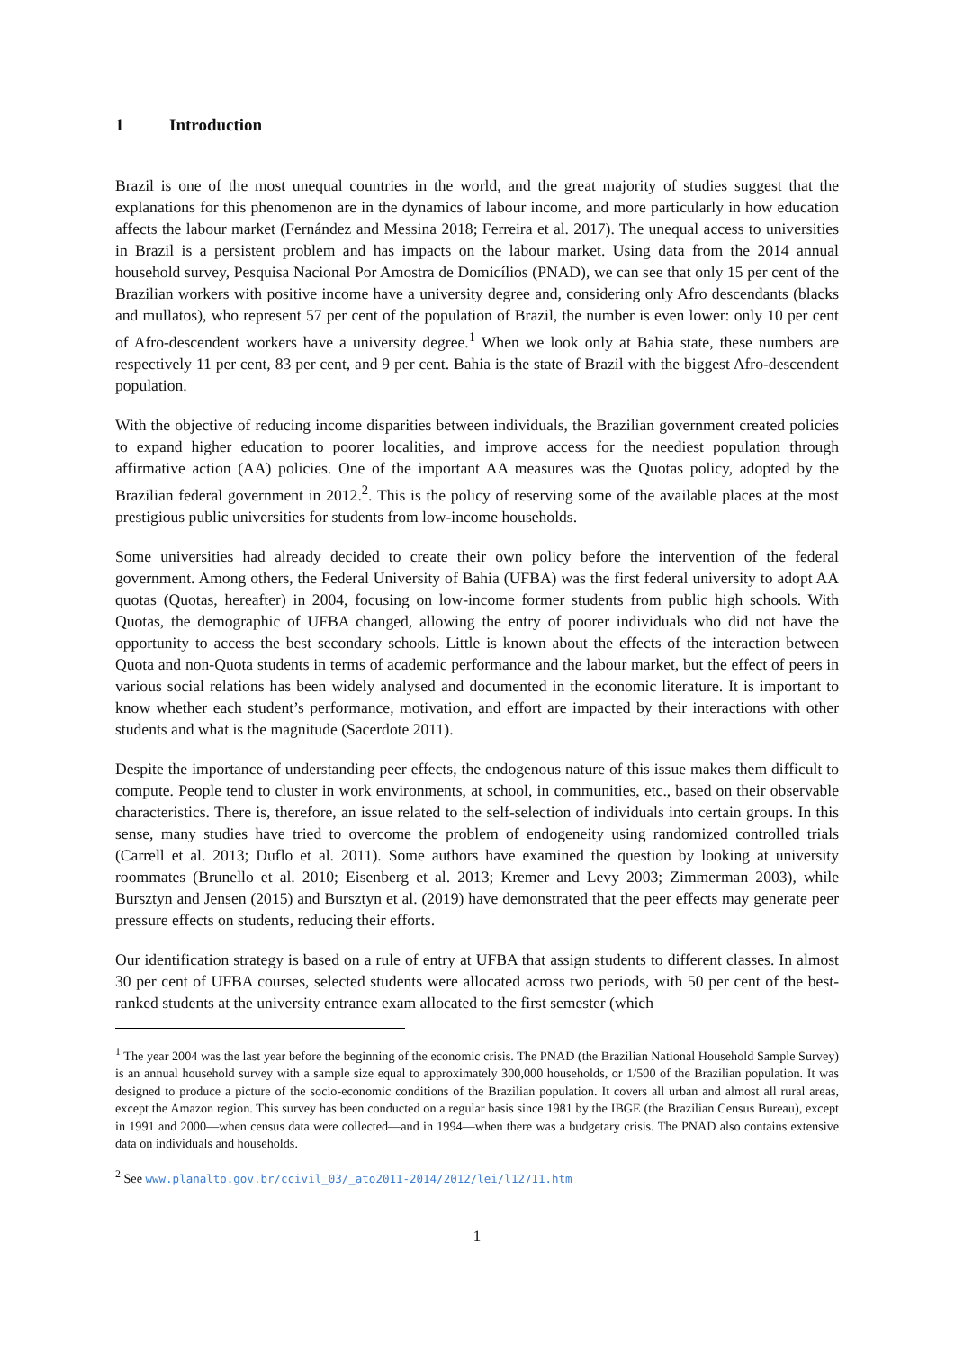1 Introduction
Brazil is one of the most unequal countries in the world, and the great majority of studies suggest that the explanations for this phenomenon are in the dynamics of labour income, and more particularly in how education affects the labour market (Fernández and Messina 2018; Ferreira et al. 2017). The unequal access to universities in Brazil is a persistent problem and has impacts on the labour market. Using data from the 2014 annual household survey, Pesquisa Nacional Por Amostra de Domicílios (PNAD), we can see that only 15 per cent of the Brazilian workers with positive income have a university degree and, considering only Afro descendants (blacks and mullatos), who represent 57 per cent of the population of Brazil, the number is even lower: only 10 per cent of Afro-descendent workers have a university degree.<sup>1</sup> When we look only at Bahia state, these numbers are respectively 11 per cent, 83 per cent, and 9 per cent. Bahia is the state of Brazil with the biggest Afro-descendent population.
With the objective of reducing income disparities between individuals, the Brazilian government created policies to expand higher education to poorer localities, and improve access for the neediest population through affirmative action (AA) policies. One of the important AA measures was the Quotas policy, adopted by the Brazilian federal government in 2012.<sup>2</sup>. This is the policy of reserving some of the available places at the most prestigious public universities for students from low-income households.
Some universities had already decided to create their own policy before the intervention of the federal government. Among others, the Federal University of Bahia (UFBA) was the first federal university to adopt AA quotas (Quotas, hereafter) in 2004, focusing on low-income former students from public high schools. With Quotas, the demographic of UFBA changed, allowing the entry of poorer individuals who did not have the opportunity to access the best secondary schools. Little is known about the effects of the interaction between Quota and non-Quota students in terms of academic performance and the labour market, but the effect of peers in various social relations has been widely analysed and documented in the economic literature. It is important to know whether each student’s performance, motivation, and effort are impacted by their interactions with other students and what is the magnitude (Sacerdote 2011).
Despite the importance of understanding peer effects, the endogenous nature of this issue makes them difficult to compute. People tend to cluster in work environments, at school, in communities, etc., based on their observable characteristics. There is, therefore, an issue related to the self-selection of individuals into certain groups. In this sense, many studies have tried to overcome the problem of endogeneity using randomized controlled trials (Carrell et al. 2013; Duflo et al. 2011). Some authors have examined the question by looking at university roommates (Brunello et al. 2010; Eisenberg et al. 2013; Kremer and Levy 2003; Zimmerman 2003), while Bursztyn and Jensen (2015) and Bursztyn et al. (2019) have demonstrated that the peer effects may generate peer pressure effects on students, reducing their efforts.
Our identification strategy is based on a rule of entry at UFBA that assign students to different classes. In almost 30 per cent of UFBA courses, selected students were allocated across two periods, with 50 per cent of the best-ranked students at the university entrance exam allocated to the first semester (which
<sup>1</sup> The year 2004 was the last year before the beginning of the economic crisis. The PNAD (the Brazilian National Household Sample Survey) is an annual household survey with a sample size equal to approximately 300,000 households, or 1/500 of the Brazilian population. It was designed to produce a picture of the socio-economic conditions of the Brazilian population. It covers all urban and almost all rural areas, except the Amazon region. This survey has been conducted on a regular basis since 1981 by the IBGE (the Brazilian Census Bureau), except in 1991 and 2000—when census data were collected—and in 1994—when there was a budgetary crisis. The PNAD also contains extensive data on individuals and households.
<sup>2</sup> See www.planalto.gov.br/ccivil_03/_ato2011-2014/2012/lei/l12711.htm
1